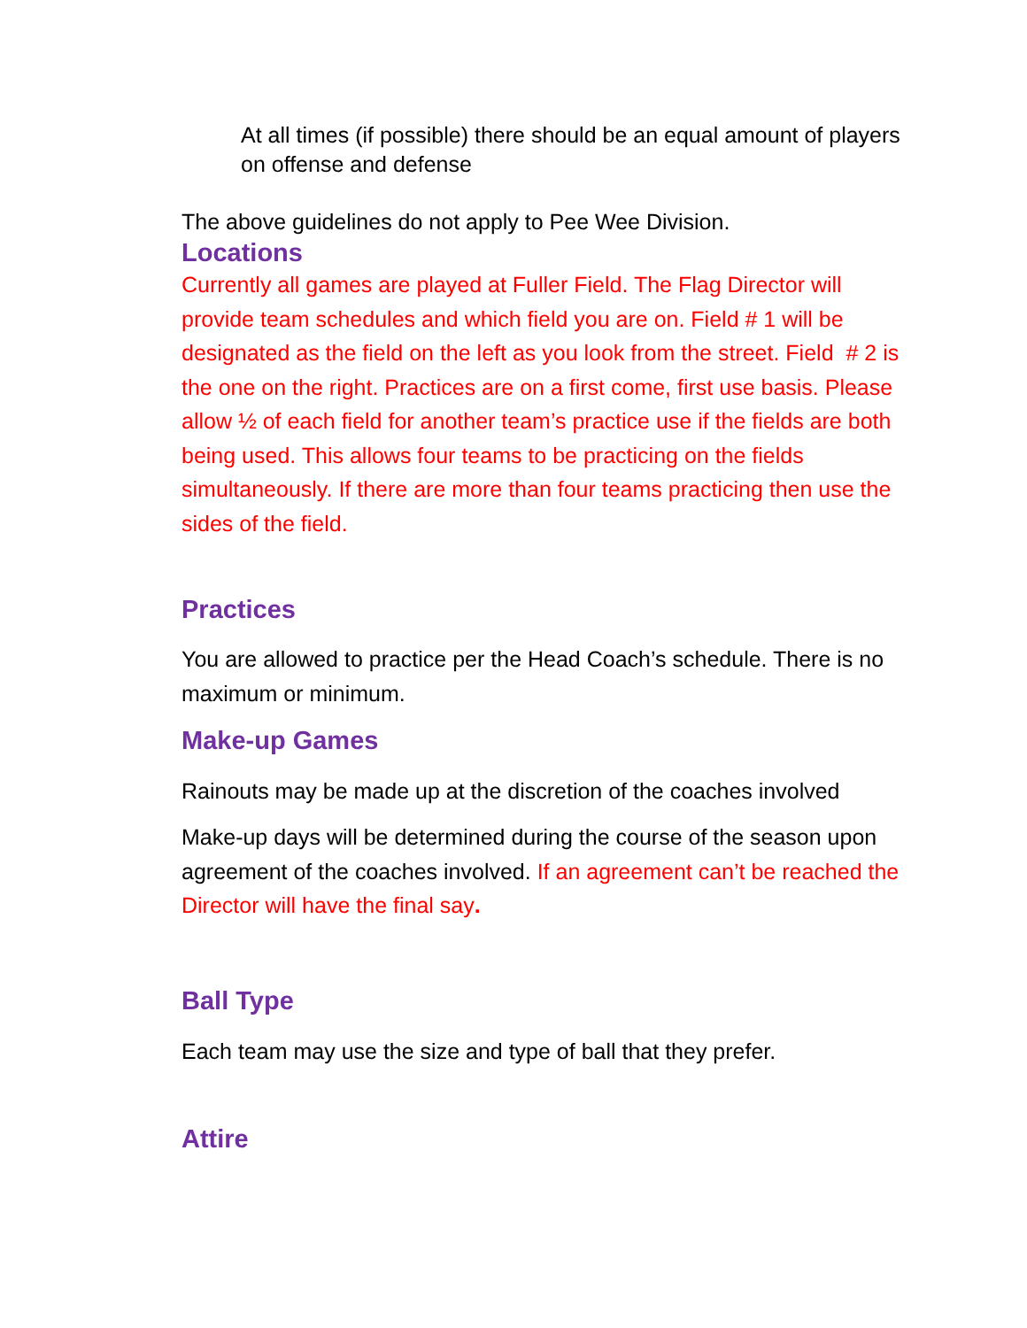At all times (if possible) there should be an equal amount of players on offense and defense
The above guidelines do not apply to Pee Wee Division.
Locations
Currently all games are played at Fuller Field. The Flag Director will provide team schedules and which field you are on. Field # 1 will be designated as the field on the left as you look from the street. Field # 2 is the one on the right. Practices are on a first come, first use basis. Please allow ½ of each field for another team’s practice use if the fields are both being used. This allows four teams to be practicing on the fields simultaneously. If there are more than four teams practicing then use the sides of the field.
Practices
You are allowed to practice per the Head Coach’s schedule. There is no maximum or minimum.
Make-up Games
Rainouts may be made up at the discretion of the coaches involved
Make-up days will be determined during the course of the season upon agreement of the coaches involved. If an agreement can’t be reached the Director will have the final say.
Ball Type
Each team may use the size and type of ball that they prefer.
Attire